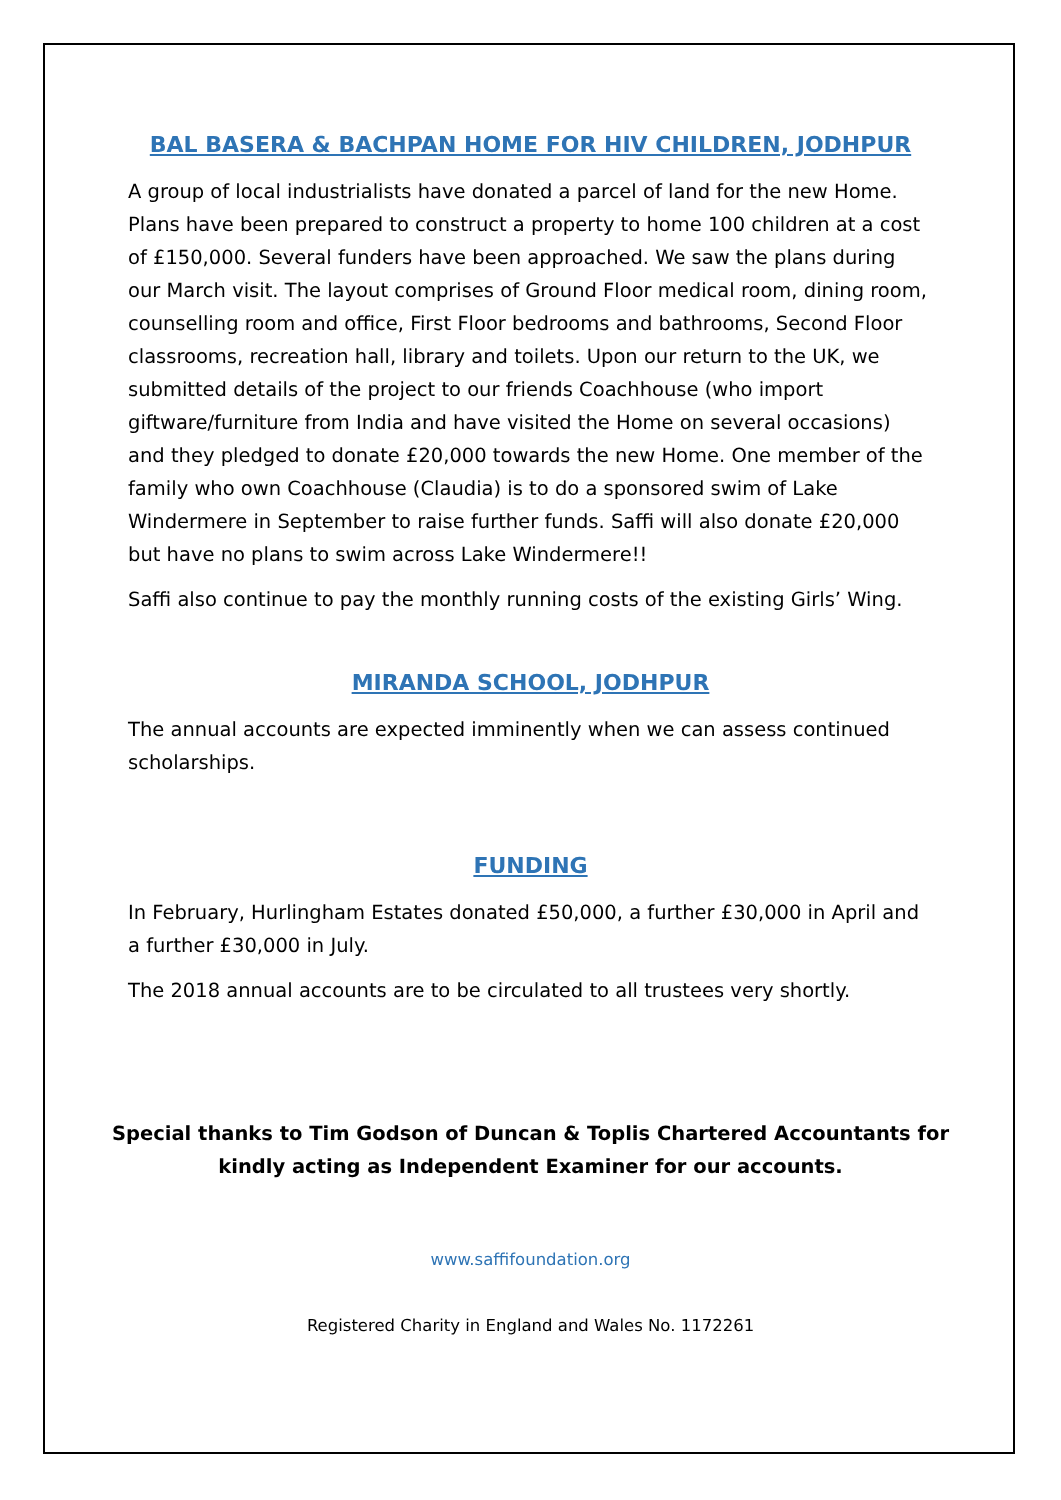BAL BASERA & BACHPAN HOME FOR HIV CHILDREN, JODHPUR
A group of local industrialists have donated a parcel of land for the new Home. Plans have been prepared to construct a property to home 100 children at a cost of £150,000. Several funders have been approached. We saw the plans during our March visit. The layout comprises of Ground Floor medical room, dining room, counselling room and office, First Floor bedrooms and bathrooms, Second Floor classrooms, recreation hall, library and toilets. Upon our return to the UK, we submitted details of the project to our friends Coachhouse (who import giftware/furniture from India and have visited the Home on several occasions) and they pledged to donate £20,000 towards the new Home. One member of the family who own Coachhouse (Claudia) is to do a sponsored swim of Lake Windermere in September to raise further funds. Saffi will also donate £20,000 but have no plans to swim across Lake Windermere!!
Saffi also continue to pay the monthly running costs of the existing Girls’ Wing.
MIRANDA SCHOOL, JODHPUR
The annual accounts are expected imminently when we can assess continued scholarships.
FUNDING
In February, Hurlingham Estates donated £50,000, a further £30,000 in April and a further £30,000 in July.
The 2018 annual accounts are to be circulated to all trustees very shortly.
Special thanks to Tim Godson of Duncan & Toplis Chartered Accountants for kindly acting as Independent Examiner for our accounts.
www.saffifoundation.org
Registered Charity in England and Wales No. 1172261